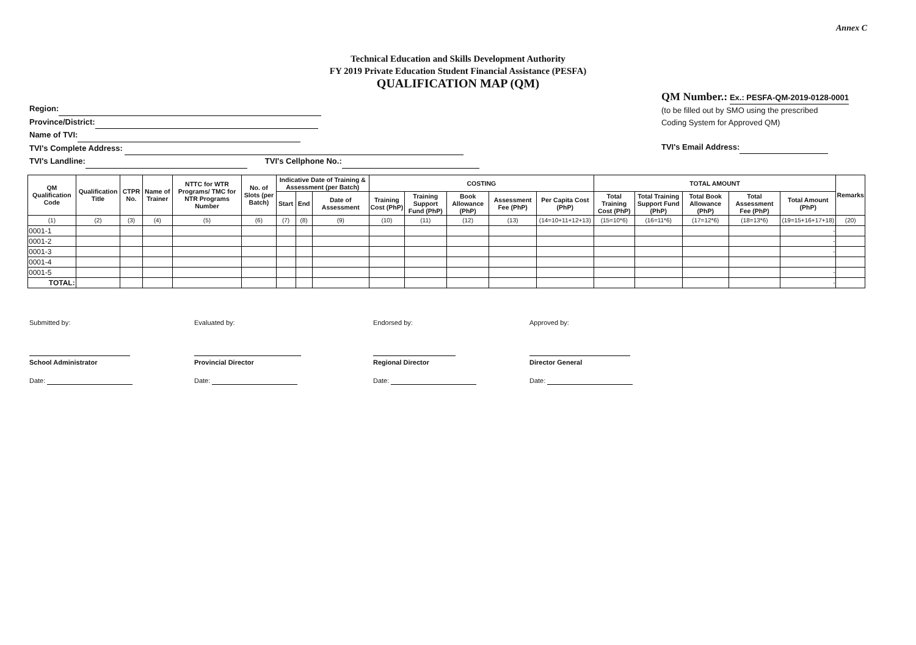Annex C
Technical Education and Skills Development Authority
FY 2019 Private Education Student Financial Assistance (PESFA)
QUALIFICATION MAP (QM)
Region:
Province/District:
Name of TVI:
TVI's Complete Address:
TVI's Landline: TVI's Cellphone No.:
QM Number.: Ex.: PESFA-QM-2019-0128-0001
(to be filled out by SMO using the prescribed
Coding System for Approved QM)
TVI's Email Address:
| QM Qualification Code | Qualification Title | CTPR No. | Name of Trainer | NTTC for WTR Programs/ TMC for NTR Programs Number | No. of Slots (per Batch) | Indicative Date of Training & Assessment (per Batch) | | | COSTING | | | | | TOTAL AMOUNT | | | | | Remarks |
| --- | --- | --- | --- | --- | --- | --- | --- | --- | --- | --- | --- | --- | --- | --- | --- | --- | --- | --- | --- |
| | | | | | | Start | End | Date of Assessment | Training Cost (PhP) | Training Support Fund (PhP) | Book Allowance (PhP) | Assessment Fee (PhP) | Per Capita Cost (PhP) | Total Training Cost (PhP) | Total Training Support Fund (PhP) | Total Book Allowance (PhP) | Total Assessment Fee (PhP) | Total Amount (PhP) | |
| (1) | (2) | (3) | (4) | (5) | (6) | (7) | (8) | (9) | (10) | (11) | (12) | (13) | (14=10+11+12+13) | (15=10*6) | (16=11*6) | (17=12*6) | (18=13*6) | (19=15+16+17+18) | (20) |
| 0001-1 | | | | | | | | | | | | | | | | | | - | |
| 0001-2 | | | | | | | | | | | | | | | | | | - | |
| 0001-3 | | | | | | | | | | | | | | | | | | - | |
| 0001-4 | | | | | | | | | | | | | | | | | | | |
| 0001-5 | | | | | | | | | | | | | | | | | | - | |
| TOTAL: | | | | | | | | | | | | | | | | | | - | |
Submitted by:
School Administrator
Date:
Evaluated by:
Provincial Director
Date:
Endorsed by:
Regional Director
Date:
Approved by:
Director General
Date: